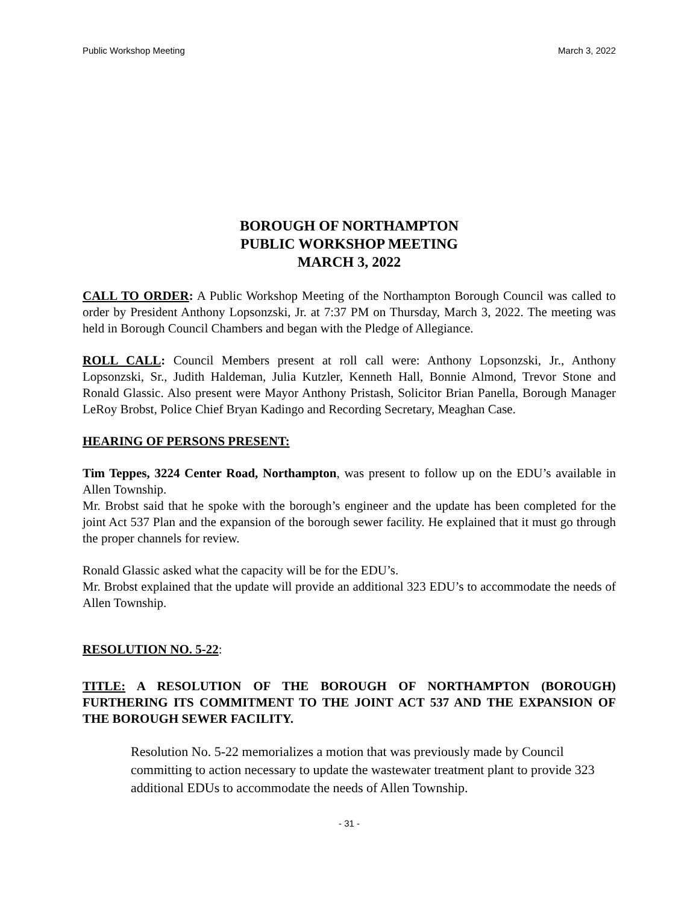Public Workshop Meeting March 3, 2022
BOROUGH OF NORTHAMPTON
PUBLIC WORKSHOP MEETING
MARCH 3, 2022
CALL TO ORDER: A Public Workshop Meeting of the Northampton Borough Council was called to order by President Anthony Lopsonzski, Jr. at 7:37 PM on Thursday, March 3, 2022. The meeting was held in Borough Council Chambers and began with the Pledge of Allegiance.
ROLL CALL: Council Members present at roll call were: Anthony Lopsonzski, Jr., Anthony Lopsonzski, Sr., Judith Haldeman, Julia Kutzler, Kenneth Hall, Bonnie Almond, Trevor Stone and Ronald Glassic. Also present were Mayor Anthony Pristash, Solicitor Brian Panella, Borough Manager LeRoy Brobst, Police Chief Bryan Kadingo and Recording Secretary, Meaghan Case.
HEARING OF PERSONS PRESENT:
Tim Teppes, 3224 Center Road, Northampton, was present to follow up on the EDU’s available in Allen Township.
Mr. Brobst said that he spoke with the borough’s engineer and the update has been completed for the joint Act 537 Plan and the expansion of the borough sewer facility. He explained that it must go through the proper channels for review.
Ronald Glassic asked what the capacity will be for the EDU’s.
Mr. Brobst explained that the update will provide an additional 323 EDU’s to accommodate the needs of Allen Township.
RESOLUTION NO. 5-22:
TITLE: A RESOLUTION OF THE BOROUGH OF NORTHAMPTON (BOROUGH) FURTHERING ITS COMMITMENT TO THE JOINT ACT 537 AND THE EXPANSION OF THE BOROUGH SEWER FACILITY.
Resolution No. 5-22 memorializes a motion that was previously made by Council committing to action necessary to update the wastewater treatment plant to provide 323 additional EDUs to accommodate the needs of Allen Township.
- 31 -